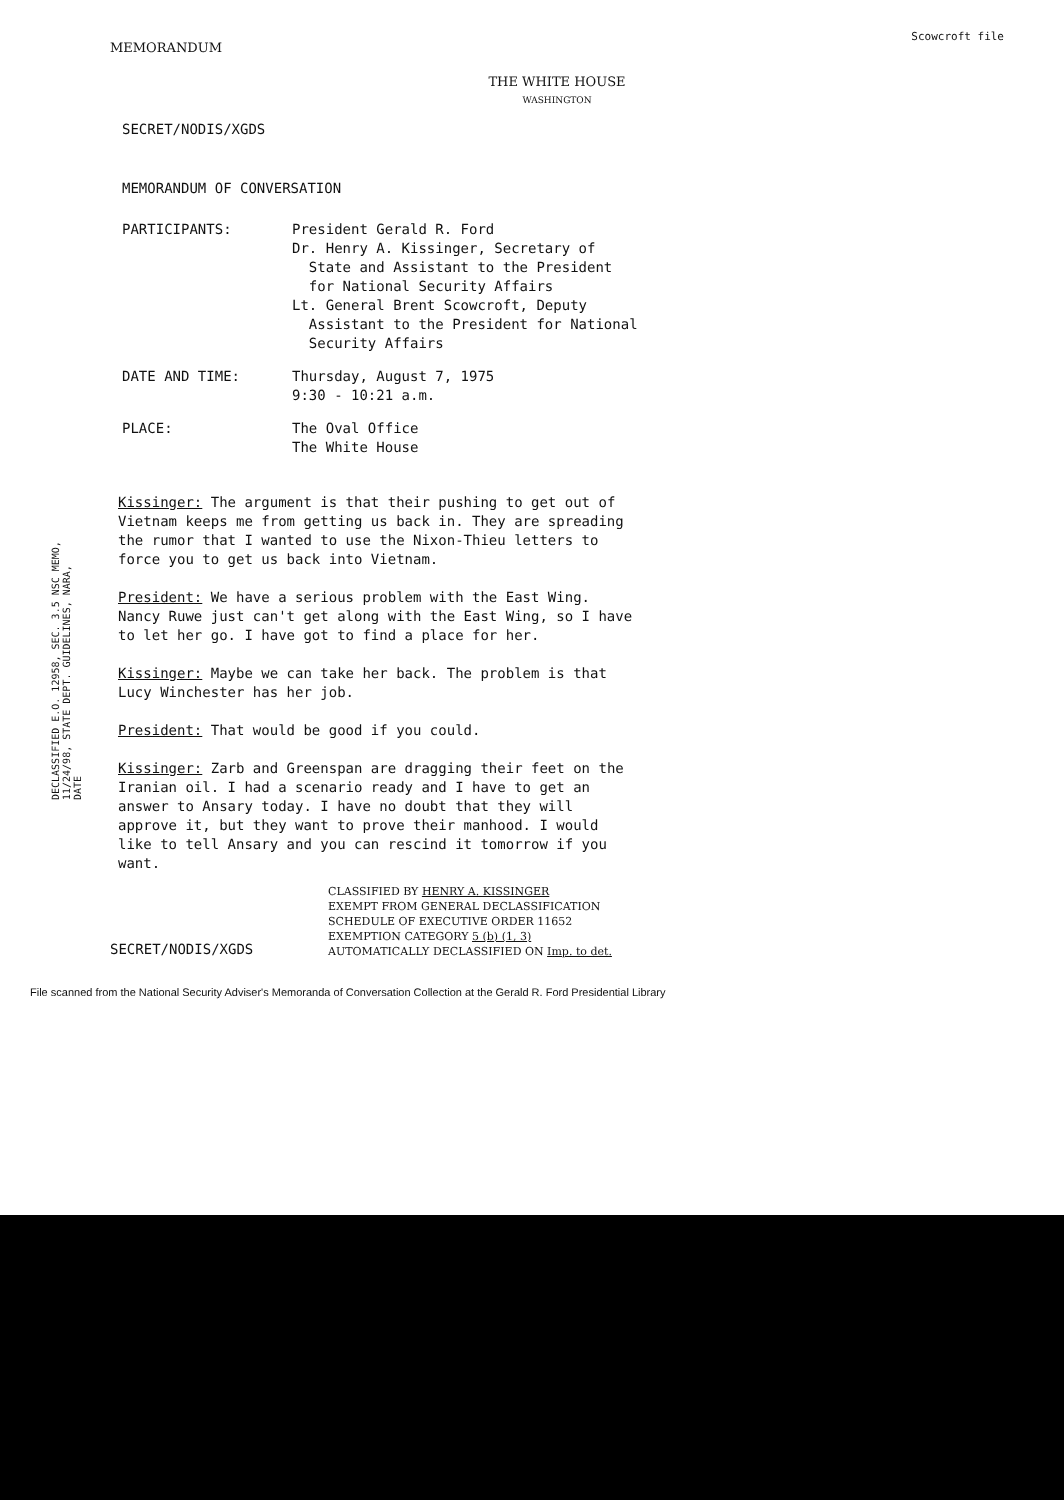MEMORANDUM
Scowcroft file
THE WHITE HOUSE
WASHINGTON
SECRET/NODIS/XGDS
MEMORANDUM OF CONVERSATION
| PARTICIPANTS: | President Gerald R. Ford Dr. Henry A. Kissinger, Secretary of State and Assistant to the President for National Security Affairs Lt. General Brent Scowcroft, Deputy Assistant to the President for National Security Affairs |
| DATE AND TIME: | Thursday, August 7, 1975 9:30 - 10:21 a.m. |
| PLACE: | The Oval Office The White House |
Kissinger: The argument is that their pushing to get out of Vietnam keeps me from getting us back in. They are spreading the rumor that I wanted to use the Nixon-Thieu letters to force you to get us back into Vietnam.
President: We have a serious problem with the East Wing. Nancy Ruwe just can't get along with the East Wing, so I have to let her go. I have got to find a place for her.
Kissinger: Maybe we can take her back. The problem is that Lucy Winchester has her job.
President: That would be good if you could.
Kissinger: Zarb and Greenspan are dragging their feet on the Iranian oil. I had a scenario ready and I have to get an answer to Ansary today. I have no doubt that they will approve it, but they want to prove their manhood. I would like to tell Ansary and you can rescind it tomorrow if you want.
SECRET/NODIS/XGDS
CLASSIFIED BY HENRY A. KISSINGER
EXEMPT FROM GENERAL DECLASSIFICATION
SCHEDULE OF EXECUTIVE ORDER 11652
EXEMPTION CATEGORY 5 (b) (1, 3)
AUTOMATICALLY DECLASSIFIED ON Imp. to det.
File scanned from the National Security Adviser's Memoranda of Conversation Collection at the Gerald R. Ford Presidential Library
DECLASSIFIED E.O. 12958, SEC. 3.5 NSC MEMO, 11/24/98, STATE DEPT. GUIDELINES, NARA, DATE